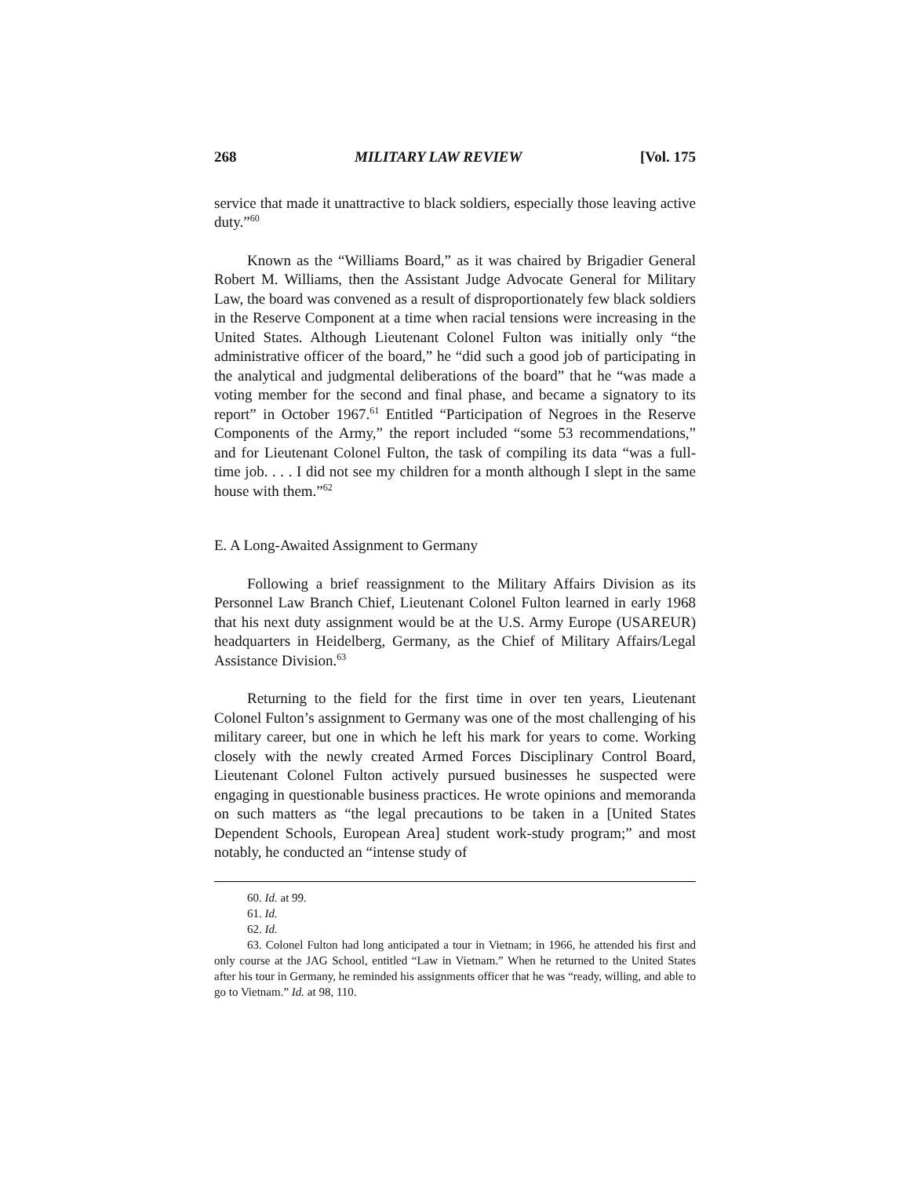268 MILITARY LAW REVIEW [Vol. 175
service that made it unattractive to black soldiers, especially those leaving active duty.”<sup>60</sup>
Known as the “Williams Board,” as it was chaired by Brigadier General Robert M. Williams, then the Assistant Judge Advocate General for Military Law, the board was convened as a result of disproportionately few black soldiers in the Reserve Component at a time when racial tensions were increasing in the United States. Although Lieutenant Colonel Fulton was initially only “the administrative officer of the board,” he “did such a good job of participating in the analytical and judgmental deliberations of the board” that he “was made a voting member for the second and final phase, and became a signatory to its report” in October 1967.<sup>61</sup> Entitled “Participation of Negroes in the Reserve Components of the Army,” the report included “some 53 recommendations,” and for Lieutenant Colonel Fulton, the task of compiling its data “was a full-time job. . . . I did not see my children for a month although I slept in the same house with them.”<sup>62</sup>
E. A Long-Awaited Assignment to Germany
Following a brief reassignment to the Military Affairs Division as its Personnel Law Branch Chief, Lieutenant Colonel Fulton learned in early 1968 that his next duty assignment would be at the U.S. Army Europe (USAREUR) headquarters in Heidelberg, Germany, as the Chief of Military Affairs/Legal Assistance Division.<sup>63</sup>
Returning to the field for the first time in over ten years, Lieutenant Colonel Fulton’s assignment to Germany was one of the most challenging of his military career, but one in which he left his mark for years to come. Working closely with the newly created Armed Forces Disciplinary Control Board, Lieutenant Colonel Fulton actively pursued businesses he suspected were engaging in questionable business practices. He wrote opinions and memoranda on such matters as “the legal precautions to be taken in a [United States Dependent Schools, European Area] student work-study program;” and most notably, he conducted an “intense study of
60. Id. at 99.
61. Id.
62. Id.
63. Colonel Fulton had long anticipated a tour in Vietnam; in 1966, he attended his first and only course at the JAG School, entitled “Law in Vietnam.” When he returned to the United States after his tour in Germany, he reminded his assignments officer that he was “ready, willing, and able to go to Vietnam.” Id. at 98, 110.